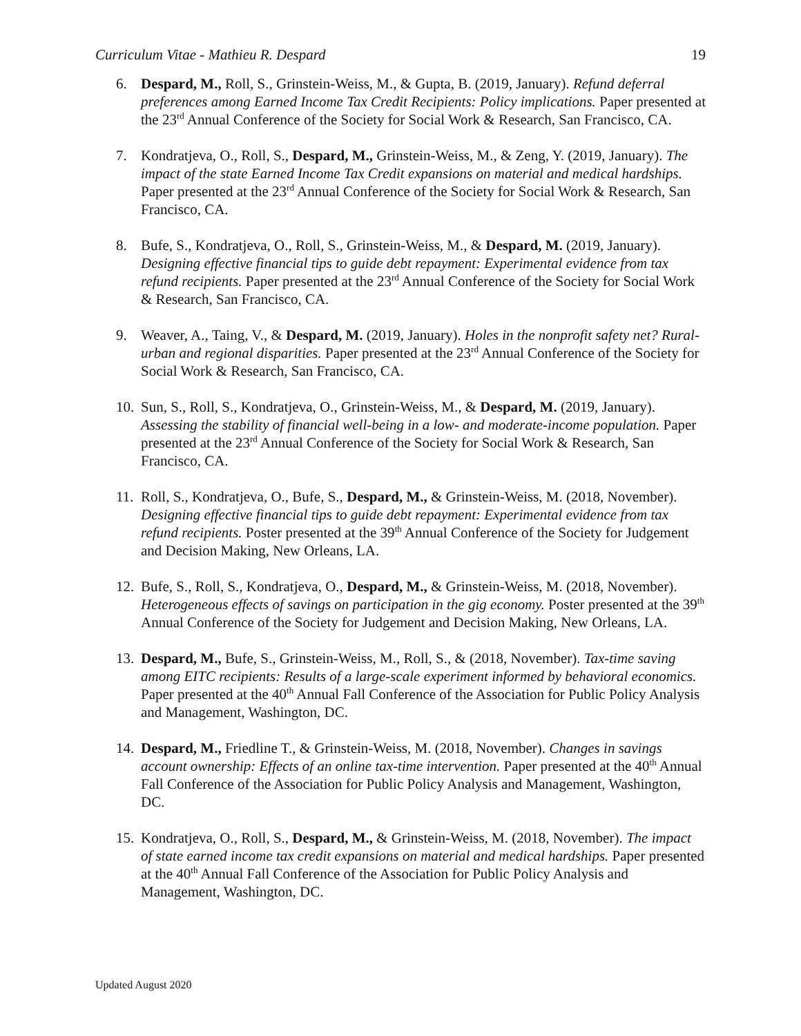Curriculum Vitae - Mathieu R. Despard 19
6. Despard, M., Roll, S., Grinstein-Weiss, M., & Gupta, B. (2019, January). Refund deferral preferences among Earned Income Tax Credit Recipients: Policy implications. Paper presented at the 23<sup>rd</sup> Annual Conference of the Society for Social Work & Research, San Francisco, CA.
7. Kondratjeva, O., Roll, S., Despard, M., Grinstein-Weiss, M., & Zeng, Y. (2019, January). The impact of the state Earned Income Tax Credit expansions on material and medical hardships. Paper presented at the 23<sup>rd</sup> Annual Conference of the Society for Social Work & Research, San Francisco, CA.
8. Bufe, S., Kondratjeva, O., Roll, S., Grinstein-Weiss, M., & Despard, M. (2019, January). Designing effective financial tips to guide debt repayment: Experimental evidence from tax refund recipients. Paper presented at the 23<sup>rd</sup> Annual Conference of the Society for Social Work & Research, San Francisco, CA.
9. Weaver, A., Taing, V., & Despard, M. (2019, January). Holes in the nonprofit safety net? Rural-urban and regional disparities. Paper presented at the 23<sup>rd</sup> Annual Conference of the Society for Social Work & Research, San Francisco, CA.
10.
Sun, S., Roll, S., Kondratjeva, O., Grinstein-Weiss, M., & Despard, M. (2019, January). Assessing the stability of financial well-being in a low- and moderate-income population. Paper presented at the 23<sup>rd</sup> Annual Conference of the Society for Social Work & Research, San Francisco, CA.
11.
Roll, S., Kondratjeva, O., Bufe, S., Despard, M., & Grinstein-Weiss, M. (2018, November). Designing effective financial tips to guide debt repayment: Experimental evidence from tax refund recipients. Poster presented at the 39<sup>th</sup> Annual Conference of the Society for Judgement and Decision Making, New Orleans, LA.
12.
Bufe, S., Roll, S., Kondratjeva, O., Despard, M., & Grinstein-Weiss, M. (2018, November). Heterogeneous effects of savings on participation in the gig economy. Poster presented at the 39<sup>th</sup> Annual Conference of the Society for Judgement and Decision Making, New Orleans, LA.
13.
Despard, M., Bufe, S., Grinstein-Weiss, M., Roll, S., & (2018, November). Tax-time saving among EITC recipients: Results of a large-scale experiment informed by behavioral economics. Paper presented at the 40<sup>th</sup> Annual Fall Conference of the Association for Public Policy Analysis and Management, Washington, DC.
14.
Despard, M., Friedline T., & Grinstein-Weiss, M. (2018, November). Changes in savings account ownership: Effects of an online tax-time intervention. Paper presented at the 40<sup>th</sup> Annual Fall Conference of the Association for Public Policy Analysis and Management, Washington, DC.
15.
Kondratjeva, O., Roll, S., Despard, M., & Grinstein-Weiss, M. (2018, November). The impact of state earned income tax credit expansions on material and medical hardships. Paper presented at the 40<sup>th</sup> Annual Fall Conference of the Association for Public Policy Analysis and Management, Washington, DC.
Updated August 2020